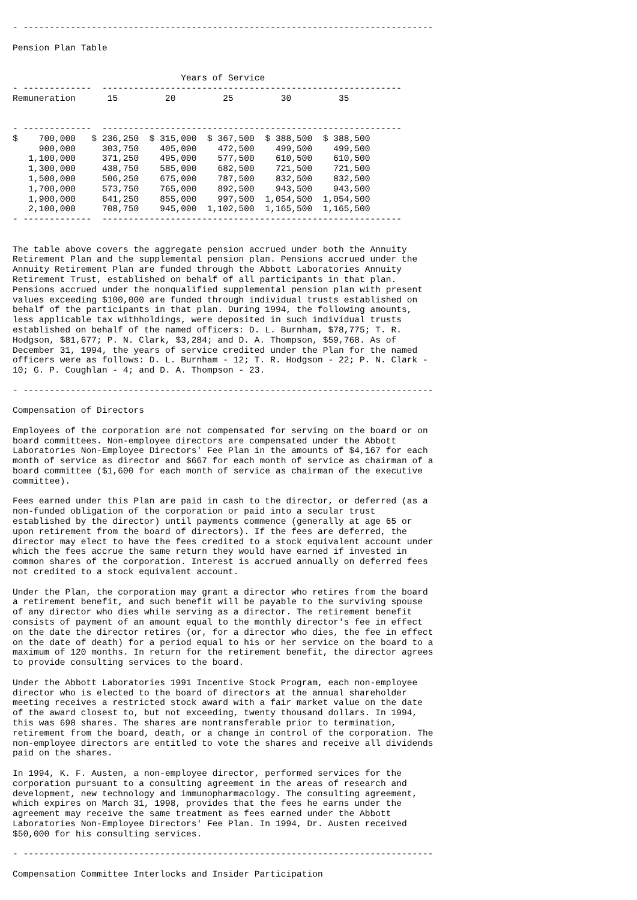- ------------------------------------------------------------------------------

Pension Plan Table


                                Years of Service
- -------------  ---------------------------------------------------------
Remuneration      15         20         25         30         35


- -------------  ---------------------------------------------------------
| $ 700,000 | $ 236,250 | $ 315,000 | $ 367,500 | $ 388,500 | $ 388,500 |
| 900,000 | 303,750 | 405,000 | 472,500 | 499,500 | 499,500 |
| 1,100,000 | 371,250 | 495,000 | 577,500 | 610,500 | 610,500 |
| 1,300,000 | 438,750 | 585,000 | 682,500 | 721,500 | 721,500 |
| 1,500,000 | 506,250 | 675,000 | 787,500 | 832,500 | 832,500 |
| 1,700,000 | 573,750 | 765,000 | 892,500 | 943,500 | 943,500 |
| 1,900,000 | 641,250 | 855,000 | 997,500 | 1,054,500 | 1,054,500 |
| 2,100,000 | 708,750 | 945,000 | 1,102,500 | 1,165,500 | 1,165,500 |
- -------------  ---------------------------------------------------------


The table above covers the aggregate pension accrued under both the Annuity
Retirement Plan and the supplemental pension plan. Pensions accrued under the
Annuity Retirement Plan are funded through the Abbott Laboratories Annuity
Retirement Trust, established on behalf of all participants in that plan.
Pensions accrued under the nonqualified supplemental pension plan with present
values exceeding $100,000 are funded through individual trusts established on
behalf of the participants in that plan. During 1994, the following amounts,
less applicable tax withholdings, were deposited in such individual trusts
established on behalf of the named officers: D. L. Burnham, $78,775; T. R.
Hodgson, $81,677; P. N. Clark, $3,284; and D. A. Thompson, $59,768. As of
December 31, 1994, the years of service credited under the Plan for the named
officers were as follows: D. L. Burnham - 12; T. R. Hodgson - 22; P. N. Clark -
10; G. P. Coughlan - 4; and D. A. Thompson - 23.

- ------------------------------------------------------------------------------

Compensation of Directors

Employees of the corporation are not compensated for serving on the board or on
board committees. Non-employee directors are compensated under the Abbott
Laboratories Non-Employee Directors' Fee Plan in the amounts of $4,167 for each
month of service as director and $667 for each month of service as chairman of a
board committee ($1,600 for each month of service as chairman of the executive
committee).

Fees earned under this Plan are paid in cash to the director, or deferred (as a
non-funded obligation of the corporation or paid into a secular trust
established by the director) until payments commence (generally at age 65 or
upon retirement from the board of directors). If the fees are deferred, the
director may elect to have the fees credited to a stock equivalent account under
which the fees accrue the same return they would have earned if invested in
common shares of the corporation. Interest is accrued annually on deferred fees
not credited to a stock equivalent account.

Under the Plan, the corporation may grant a director who retires from the board
a retirement benefit, and such benefit will be payable to the surviving spouse
of any director who dies while serving as a director. The retirement benefit
consists of payment of an amount equal to the monthly director's fee in effect
on the date the director retires (or, for a director who dies, the fee in effect
on the date of death) for a period equal to his or her service on the board to a
maximum of 120 months. In return for the retirement benefit, the director agrees
to provide consulting services to the board.

Under the Abbott Laboratories 1991 Incentive Stock Program, each non-employee
director who is elected to the board of directors at the annual shareholder
meeting receives a restricted stock award with a fair market value on the date
of the award closest to, but not exceeding, twenty thousand dollars. In 1994,
this was 698 shares. The shares are nontransferable prior to termination,
retirement from the board, death, or a change in control of the corporation. The
non-employee directors are entitled to vote the shares and receive all dividends
paid on the shares.

In 1994, K. F. Austen, a non-employee director, performed services for the
corporation pursuant to a consulting agreement in the areas of research and
development, new technology and immunopharmacology. The consulting agreement,
which expires on March 31, 1998, provides that the fees he earns under the
agreement may receive the same treatment as fees earned under the Abbott
Laboratories Non-Employee Directors' Fee Plan. In 1994, Dr. Austen received
$50,000 for his consulting services.

- ------------------------------------------------------------------------------

Compensation Committee Interlocks and Insider Participation